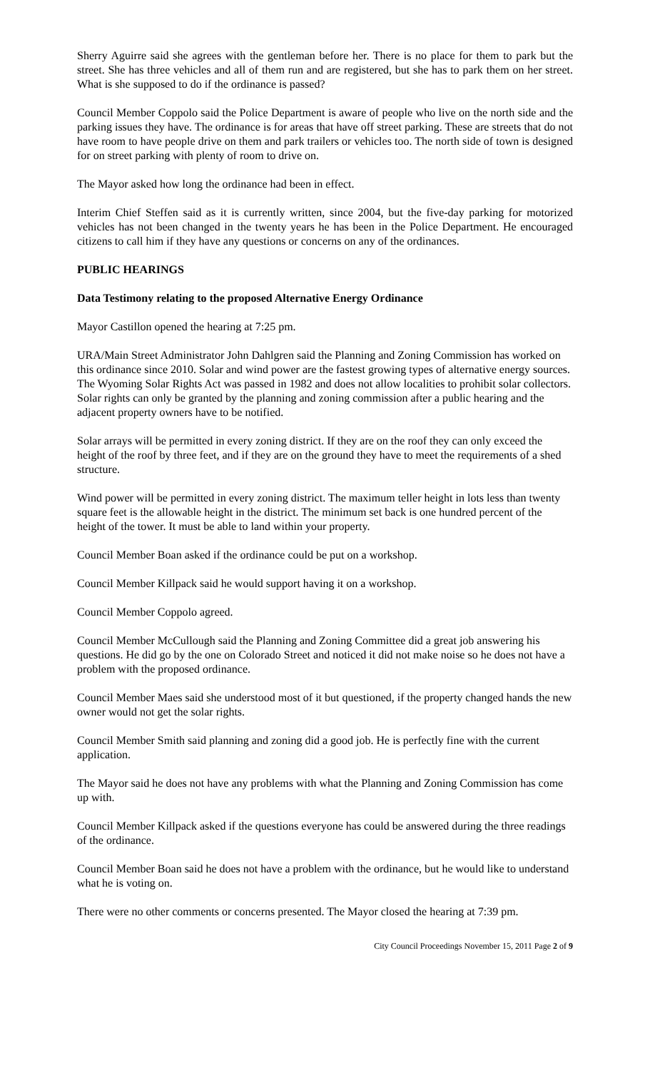Sherry Aguirre said she agrees with the gentleman before her. There is no place for them to park but the street. She has three vehicles and all of them run and are registered, but she has to park them on her street. What is she supposed to do if the ordinance is passed?
Council Member Coppolo said the Police Department is aware of people who live on the north side and the parking issues they have. The ordinance is for areas that have off street parking. These are streets that do not have room to have people drive on them and park trailers or vehicles too. The north side of town is designed for on street parking with plenty of room to drive on.
The Mayor asked how long the ordinance had been in effect.
Interim Chief Steffen said as it is currently written, since 2004, but the five-day parking for motorized vehicles has not been changed in the twenty years he has been in the Police Department. He encouraged citizens to call him if they have any questions or concerns on any of the ordinances.
PUBLIC HEARINGS
Data Testimony relating to the proposed Alternative Energy Ordinance
Mayor Castillon opened the hearing at 7:25 pm.
URA/Main Street Administrator John Dahlgren said the Planning and Zoning Commission has worked on this ordinance since 2010. Solar and wind power are the fastest growing types of alternative energy sources. The Wyoming Solar Rights Act was passed in 1982 and does not allow localities to prohibit solar collectors. Solar rights can only be granted by the planning and zoning commission after a public hearing and the adjacent property owners have to be notified.
Solar arrays will be permitted in every zoning district. If they are on the roof they can only exceed the height of the roof by three feet, and if they are on the ground they have to meet the requirements of a shed structure.
Wind power will be permitted in every zoning district. The maximum teller height in lots less than twenty square feet is the allowable height in the district. The minimum set back is one hundred percent of the height of the tower. It must be able to land within your property.
Council Member Boan asked if the ordinance could be put on a workshop.
Council Member Killpack said he would support having it on a workshop.
Council Member Coppolo agreed.
Council Member McCullough said the Planning and Zoning Committee did a great job answering his questions. He did go by the one on Colorado Street and noticed it did not make noise so he does not have a problem with the proposed ordinance.
Council Member Maes said she understood most of it but questioned, if the property changed hands the new owner would not get the solar rights.
Council Member Smith said planning and zoning did a good job. He is perfectly fine with the current application.
The Mayor said he does not have any problems with what the Planning and Zoning Commission has come up with.
Council Member Killpack asked if the questions everyone has could be answered during the three readings of the ordinance.
Council Member Boan said he does not have a problem with the ordinance, but he would like to understand what he is voting on.
There were no other comments or concerns presented. The Mayor closed the hearing at 7:39 pm.
City Council Proceedings November 15, 2011 Page 2 of 9